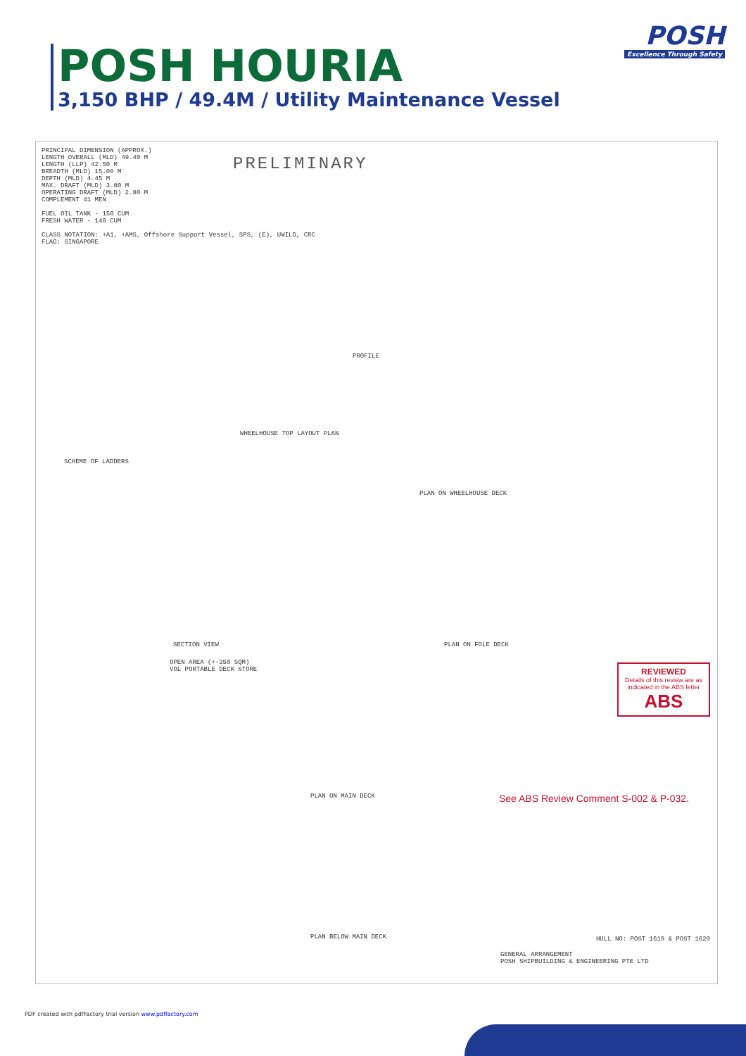POSH HOURIA
3,150 BHP / 49.4M / Utility Maintenance Vessel
POSH
Excellence Through Safety
PRINCIPAL DIMENSION (APPROX.)
LENGTH OVERALL (MLD) 49.40 M
LENGTH (LLP) 42.50 M
BREADTH (MLD) 15.00 M
DEPTH (MLD) 4.45 M
MAX. DRAFT (MLD) 3.80 M
OPERATING DRAFT (MLD) 2.80 M
COMPLEMENT 41 MEN
FUEL OIL TANK - 150 CUM
FRESH WATER - 140 CUM
CLASS NOTATION: +A1, +AMS, Offshore Support Vessel, SPS, (E), UWILD, CRC
FLAG: SINGAPORE
PRELIMINARY
PROFILE
SCHEME OF LADDERS
WHEELHOUSE TOP LAYOUT PLAN
PLAN ON WHEELHOUSE DECK
SECTION VIEW PLAN ON FOLE DECK
OPEN AREA (+-350 SQM)
VOL PORTABLE DECK STORE
PLAN ON MAIN DECK
PLAN BELOW MAIN DECK HULL NO: POST 1619 & POST 1620
GENERAL ARRANGEMENT
POSH SHIPBUILDING & ENGINEERING PTE LTD
REVIEWED
Details of this review are as indicated in the ABS letter
ABS
See ABS Review Comment S-002 & P-032.
PDF created with pdfFactory trial version www.pdffactory.com